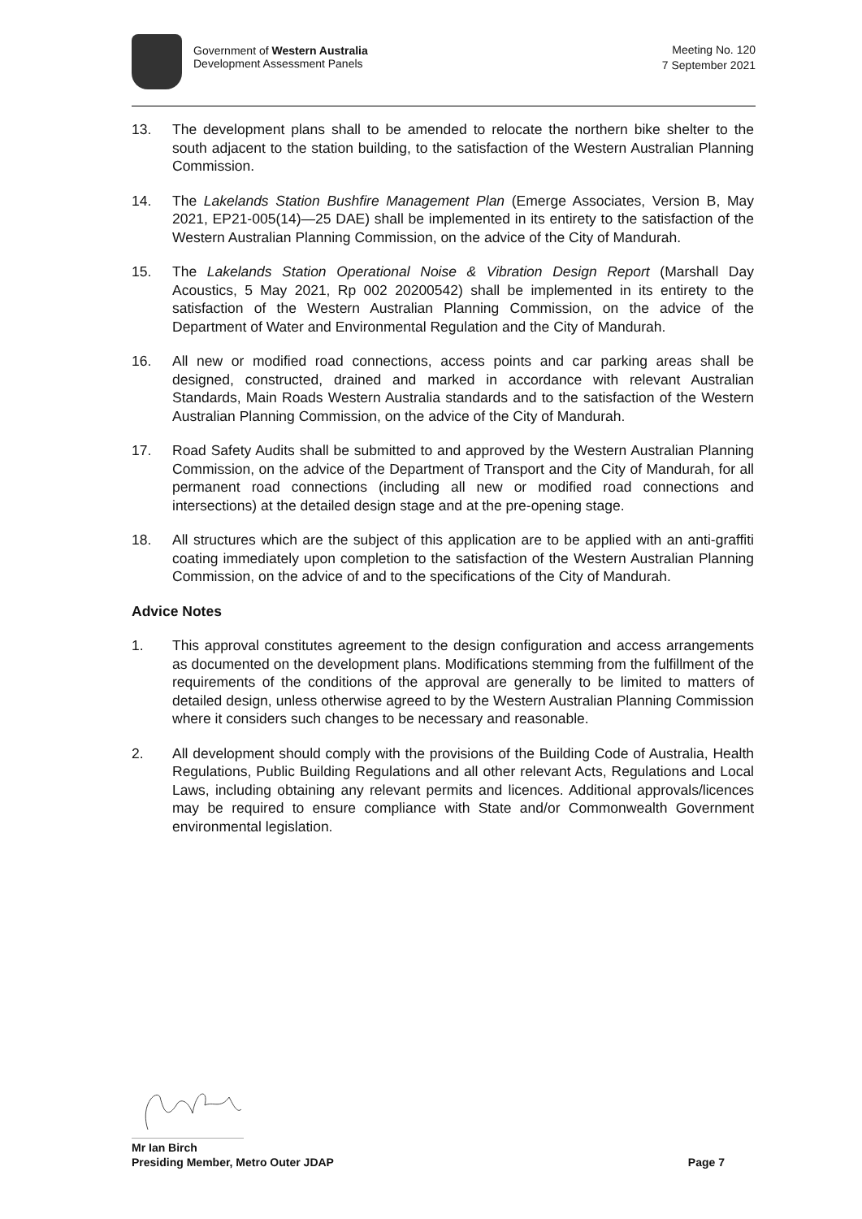Government of Western Australia
Development Assessment Panels
Meeting No. 120
7 September 2021
13. The development plans shall to be amended to relocate the northern bike shelter to the south adjacent to the station building, to the satisfaction of the Western Australian Planning Commission.
14. The Lakelands Station Bushfire Management Plan (Emerge Associates, Version B, May 2021, EP21-005(14)—25 DAE) shall be implemented in its entirety to the satisfaction of the Western Australian Planning Commission, on the advice of the City of Mandurah.
15. The Lakelands Station Operational Noise & Vibration Design Report (Marshall Day Acoustics, 5 May 2021, Rp 002 20200542) shall be implemented in its entirety to the satisfaction of the Western Australian Planning Commission, on the advice of the Department of Water and Environmental Regulation and the City of Mandurah.
16. All new or modified road connections, access points and car parking areas shall be designed, constructed, drained and marked in accordance with relevant Australian Standards, Main Roads Western Australia standards and to the satisfaction of the Western Australian Planning Commission, on the advice of the City of Mandurah.
17. Road Safety Audits shall be submitted to and approved by the Western Australian Planning Commission, on the advice of the Department of Transport and the City of Mandurah, for all permanent road connections (including all new or modified road connections and intersections) at the detailed design stage and at the pre-opening stage.
18. All structures which are the subject of this application are to be applied with an anti-graffiti coating immediately upon completion to the satisfaction of the Western Australian Planning Commission, on the advice of and to the specifications of the City of Mandurah.
Advice Notes
1. This approval constitutes agreement to the design configuration and access arrangements as documented on the development plans. Modifications stemming from the fulfillment of the requirements of the conditions of the approval are generally to be limited to matters of detailed design, unless otherwise agreed to by the Western Australian Planning Commission where it considers such changes to be necessary and reasonable.
2. All development should comply with the provisions of the Building Code of Australia, Health Regulations, Public Building Regulations and all other relevant Acts, Regulations and Local Laws, including obtaining any relevant permits and licences. Additional approvals/licences may be required to ensure compliance with State and/or Commonwealth Government environmental legislation.
Mr Ian Birch
Presiding Member, Metro Outer JDAP Page 7